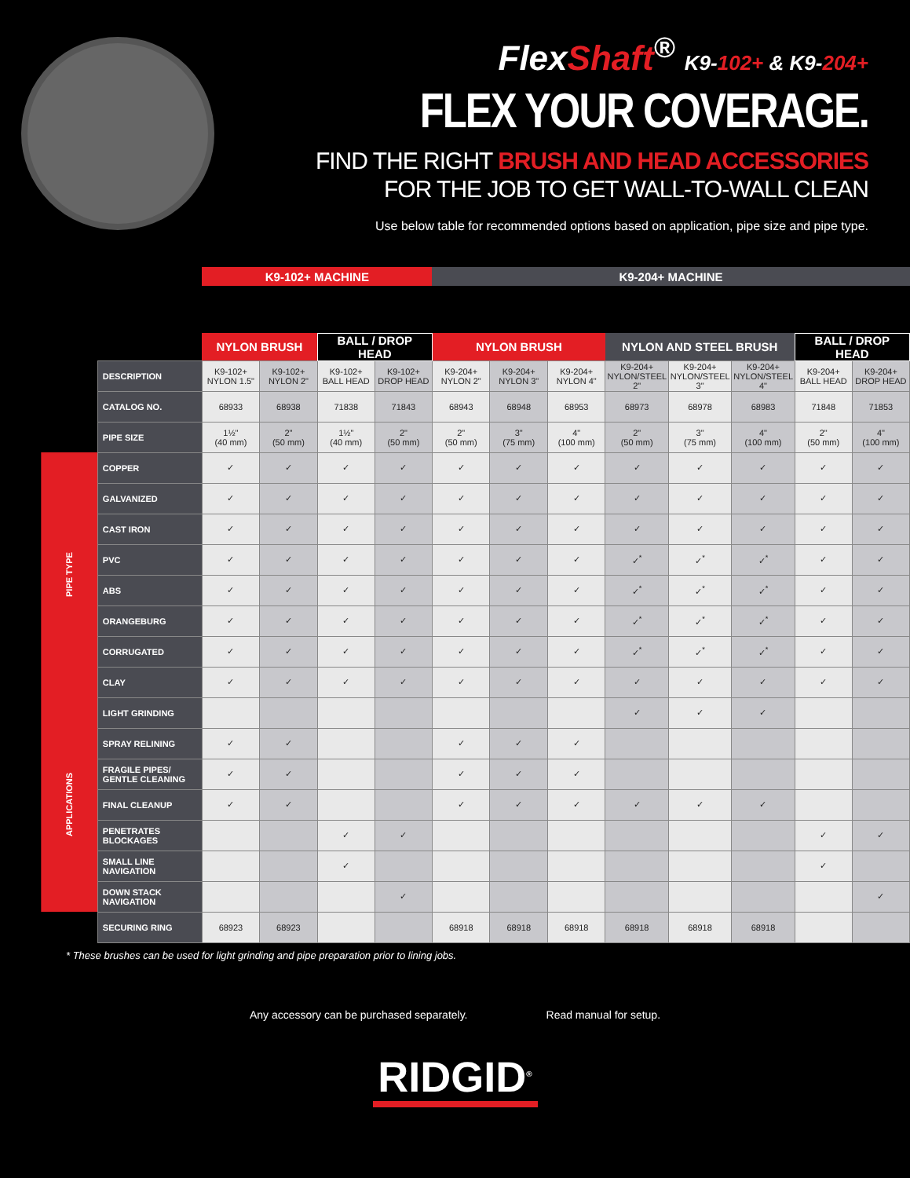FlexShaft<sup>®</sup> K9-102+ & K9-204+
FLEX YOUR COVERAGE.
FIND THE RIGHT BRUSH AND HEAD ACCESSORIES
FOR THE JOB TO GET WALL-TO-WALL CLEAN
Use below table for recommended options based on application, pipe size and pipe type.
| | | K9-102+ MACHINE | | | | K9-204+ MACHINE | | | | | | | |
| --- | --- | --- | --- | --- | --- | --- | --- | --- | --- | --- | --- | --- | --- |
| | | NYLON BRUSH | | BALL / DROP HEAD | | NYLON BRUSH | | | NYLON AND STEEL BRUSH | | | BALL / DROP HEAD | |
| | DESCRIPTION | K9-102+ NYLON 1.5" | K9-102+ NYLON 2" | K9-102+ BALL HEAD | K9-102+ DROP HEAD | K9-204+ NYLON 2" | K9-204+ NYLON 3" | K9-204+ NYLON 4" | K9-204+ NYLON/STEEL 2" | K9-204+ NYLON/STEEL 3" | K9-204+ NYLON/STEEL 4" | K9-204+ BALL HEAD | K9-204+ DROP HEAD |
| | CATALOG NO. | 68933 | 68938 | 71838 | 71843 | 68943 | 68948 | 68953 | 68973 | 68978 | 68983 | 71848 | 71853 |
| | PIPE SIZE | 1½" (40 mm) | 2" (50 mm) | 1½" (40 mm) | 2" (50 mm) | 2" (50 mm) | 3" (75 mm) | 4" (100 mm) | 2" (50 mm) | 3" (75 mm) | 4" (100 mm) | 2" (50 mm) | 4" (100 mm) |
| PIPE TYPE | COPPER | ✓ | ✓ | ✓ | ✓ | ✓ | ✓ | ✓ | ✓ | ✓ | ✓ | ✓ | ✓ |
| | GALVANIZED | ✓ | ✓ | ✓ | ✓ | ✓ | ✓ | ✓ | ✓ | ✓ | ✓ | ✓ | ✓ |
| | CAST IRON | ✓ | ✓ | ✓ | ✓ | ✓ | ✓ | ✓ | ✓ | ✓ | ✓ | ✓ | ✓ |
| | PVC | ✓ | ✓ | ✓ | ✓ | ✓ | ✓ | ✓ | ✓<sup>*</sup> | ✓<sup>*</sup> | ✓<sup>*</sup> | ✓ | ✓ |
| | ABS | ✓ | ✓ | ✓ | ✓ | ✓ | ✓ | ✓ | ✓<sup>*</sup> | ✓<sup>*</sup> | ✓<sup>*</sup> | ✓ | ✓ |
| | ORANGEBURG | ✓ | ✓ | ✓ | ✓ | ✓ | ✓ | ✓ | ✓<sup>*</sup> | ✓<sup>*</sup> | ✓<sup>*</sup> | ✓ | ✓ |
| | CORRUGATED | ✓ | ✓ | ✓ | ✓ | ✓ | ✓ | ✓ | ✓<sup>*</sup> | ✓<sup>*</sup> | ✓<sup>*</sup> | ✓ | ✓ |
| | CLAY | ✓ | ✓ | ✓ | ✓ | ✓ | ✓ | ✓ | ✓ | ✓ | ✓ | ✓ | ✓ |
| APPLICATIONS | LIGHT GRINDING | | | | | | | | ✓ | ✓ | ✓ | | |
| | SPRAY RELINING | ✓ | ✓ | | | ✓ | ✓ | ✓ | | | | | |
| | FRAGILE PIPES/ GENTLE CLEANING | ✓ | ✓ | | | ✓ | ✓ | ✓ | | | | | |
| | FINAL CLEANUP | ✓ | ✓ | | | ✓ | ✓ | ✓ | ✓ | ✓ | ✓ | | |
| | PENETRATES BLOCKAGES | | | ✓ | ✓ | | | | | | | ✓ | ✓ |
| | SMALL LINE NAVIGATION | | | ✓ | | | | | | | | ✓ | |
| | DOWN STACK NAVIGATION | | | | ✓ | | | | | | | | ✓ |
| | SECURING RING | 68923 | 68923 | | | 68918 | 68918 | 68918 | 68918 | 68918 | 68918 | | |
* These brushes can be used for light grinding and pipe preparation prior to lining jobs.
Any accessory can be purchased separately. Read manual for setup.
RIDGID<sup>®</sup>